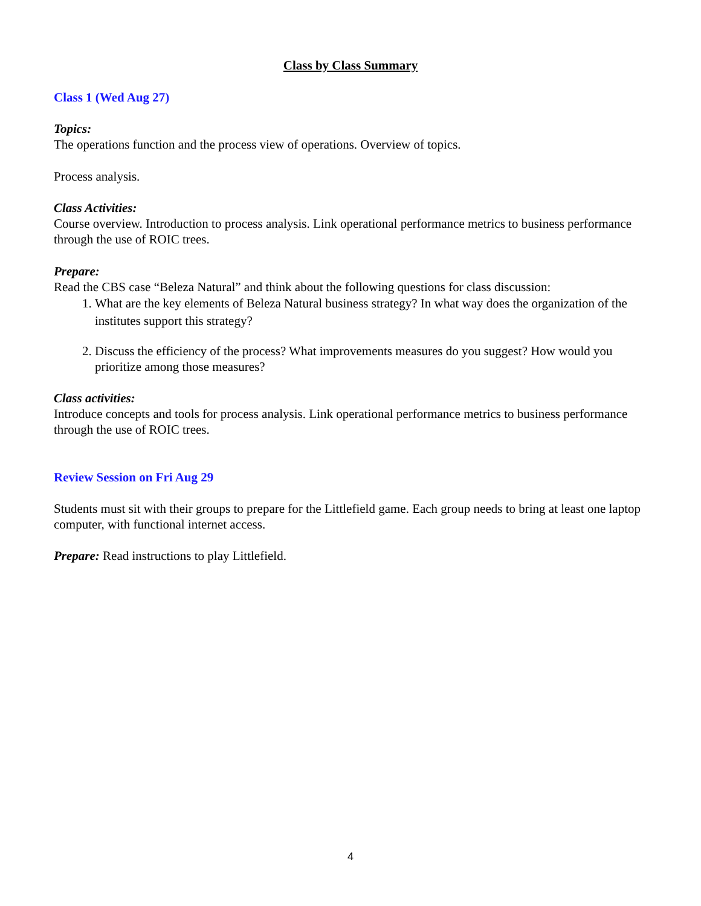Class by Class Summary
Class 1 (Wed Aug 27)
Topics:
The operations function and the process view of operations. Overview of topics.
Process analysis.
Class Activities:
Course overview. Introduction to process analysis. Link operational performance metrics to business performance through the use of ROIC trees.
Prepare:
Read the CBS case “Beleza Natural” and think about the following questions for class discussion:
1. What are the key elements of Beleza Natural business strategy? In what way does the organization of the institutes support this strategy?
2. Discuss the efficiency of the process? What improvements measures do you suggest? How would you prioritize among those measures?
Class activities:
Introduce concepts and tools for process analysis. Link operational performance metrics to business performance through the use of ROIC trees.
Review Session on Fri Aug 29
Students must sit with their groups to prepare for the Littlefield game. Each group needs to bring at least one laptop computer, with functional internet access.
Prepare: Read instructions to play Littlefield.
4